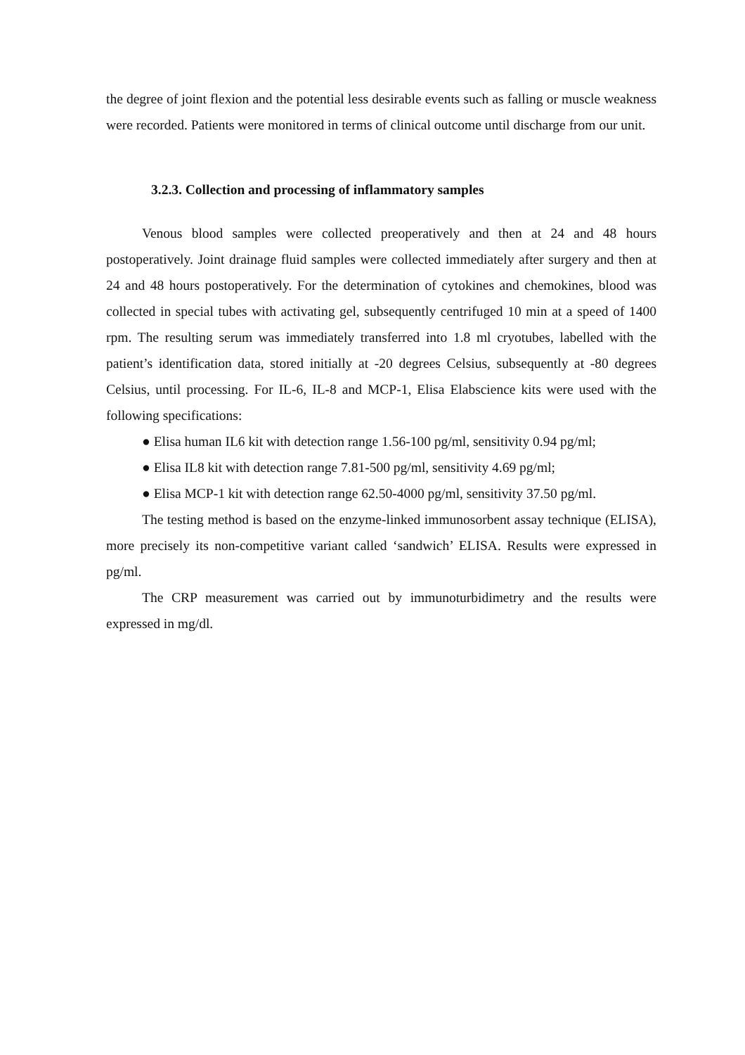the degree of joint flexion and the potential less desirable events such as falling or muscle weakness were recorded. Patients were monitored in terms of clinical outcome until discharge from our unit.
3.2.3. Collection and processing of inflammatory samples
Venous blood samples were collected preoperatively and then at 24 and 48 hours postoperatively. Joint drainage fluid samples were collected immediately after surgery and then at 24 and 48 hours postoperatively. For the determination of cytokines and chemokines, blood was collected in special tubes with activating gel, subsequently centrifuged 10 min at a speed of 1400 rpm. The resulting serum was immediately transferred into 1.8 ml cryotubes, labelled with the patient’s identification data, stored initially at -20 degrees Celsius, subsequently at -80 degrees Celsius, until processing. For IL-6, IL-8 and MCP-1, Elisa Elabscience kits were used with the following specifications:
● Elisa human IL6 kit with detection range 1.56-100 pg/ml, sensitivity 0.94 pg/ml;
● Elisa IL8 kit with detection range 7.81-500 pg/ml, sensitivity 4.69 pg/ml;
● Elisa MCP-1 kit with detection range 62.50-4000 pg/ml, sensitivity 37.50 pg/ml.
The testing method is based on the enzyme-linked immunosorbent assay technique (ELISA), more precisely its non-competitive variant called ‘sandwich’ ELISA. Results were expressed in pg/ml.
The CRP measurement was carried out by immunoturbidimetry and the results were expressed in mg/dl.